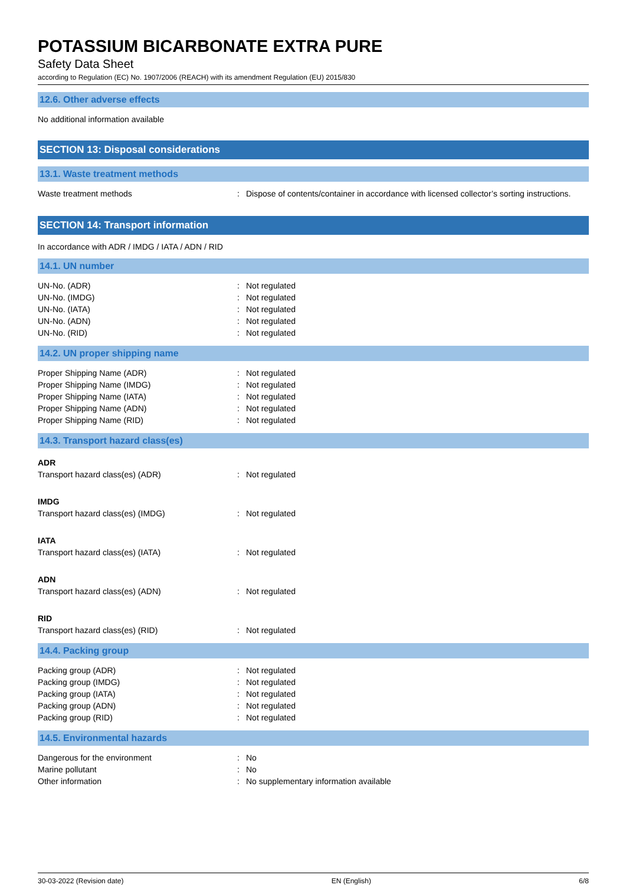POTASSIUM BICARBONATE EXTRA PURE
Safety Data Sheet
according to Regulation (EC) No. 1907/2006 (REACH) with its amendment Regulation (EU) 2015/830
12.6. Other adverse effects
No additional information available
SECTION 13: Disposal considerations
13.1. Waste treatment methods
| Waste treatment methods | : | Dispose of contents/container in accordance with licensed collector’s sorting instructions. |
SECTION 14: Transport information
In accordance with ADR / IMDG / IATA / ADN / RID
14.1. UN number
| UN-No. (ADR) | : | Not regulated |
| UN-No. (IMDG) | : | Not regulated |
| UN-No. (IATA) | : | Not regulated |
| UN-No. (ADN) | : | Not regulated |
| UN-No. (RID) | : | Not regulated |
14.2. UN proper shipping name
| Proper Shipping Name (ADR) | : | Not regulated |
| Proper Shipping Name (IMDG) | : | Not regulated |
| Proper Shipping Name (IATA) | : | Not regulated |
| Proper Shipping Name (ADN) | : | Not regulated |
| Proper Shipping Name (RID) | : | Not regulated |
14.3. Transport hazard class(es)
ADR
| Transport hazard class(es) (ADR) | : | Not regulated |
IMDG
| Transport hazard class(es) (IMDG) | : | Not regulated |
IATA
| Transport hazard class(es) (IATA) | : | Not regulated |
ADN
| Transport hazard class(es) (ADN) | : | Not regulated |
RID
| Transport hazard class(es) (RID) | : | Not regulated |
14.4. Packing group
| Packing group (ADR) | : | Not regulated |
| Packing group (IMDG) | : | Not regulated |
| Packing group (IATA) | : | Not regulated |
| Packing group (ADN) | : | Not regulated |
| Packing group (RID) | : | Not regulated |
14.5. Environmental hazards
| Dangerous for the environment | : | No |
| Marine pollutant | : | No |
| Other information | : | No supplementary information available |
30-03-2022 (Revision date) EN (English) 6/8